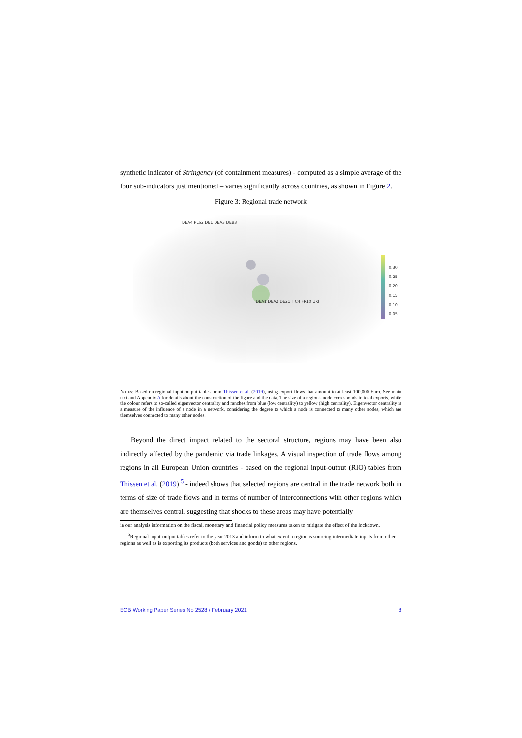synthetic indicator of Stringency (of containment measures) - computed as a simple average of the four sub-indicators just mentioned – varies significantly across countries, as shown in Figure 2.
Figure 3: Regional trade network
0.30
0.25
0.20
0.15
0.10
0.05
DEA4 PL62 DE1 DEA3 DEB3
DEA1 DEA2 DE21 ITC4 FR10 UKI
Notes: Based on regional input-output tables from Thissen et al. (2019), using export flows that amount to at least 100,000 Euro. See main text and Appendix A for details about the construction of the figure and the data. The size of a region's node corresponds to total exports, while the colour refers to so-called eigenvector centrality and ranches from blue (low centrality) to yellow (high centrality). Eigenvector centrality is a measure of the influence of a node in a network, considering the degree to which a node is connected to many other nodes, which are themselves connected to many other nodes.
Beyond the direct impact related to the sectoral structure, regions may have been also indirectly affected by the pandemic via trade linkages. A visual inspection of trade flows among regions in all European Union countries - based on the regional input-output (RIO) tables from Thissen et al. (2019) <sup>5</sup> - indeed shows that selected regions are central in the trade network both in terms of size of trade flows and in terms of number of interconnections with other regions which are themselves central, suggesting that shocks to these areas may have potentially
in our analysis information on the fiscal, monetary and financial policy measures taken to mitigate the effect of the lockdown.
<sup>5</sup> Regional input-output tables refer to the year 2013 and inform to what extent a region is sourcing intermediate inputs from other regions as well as is exporting its products (both services and goods) to other regions.
ECB Working Paper Series No 2528 / February 2021 8